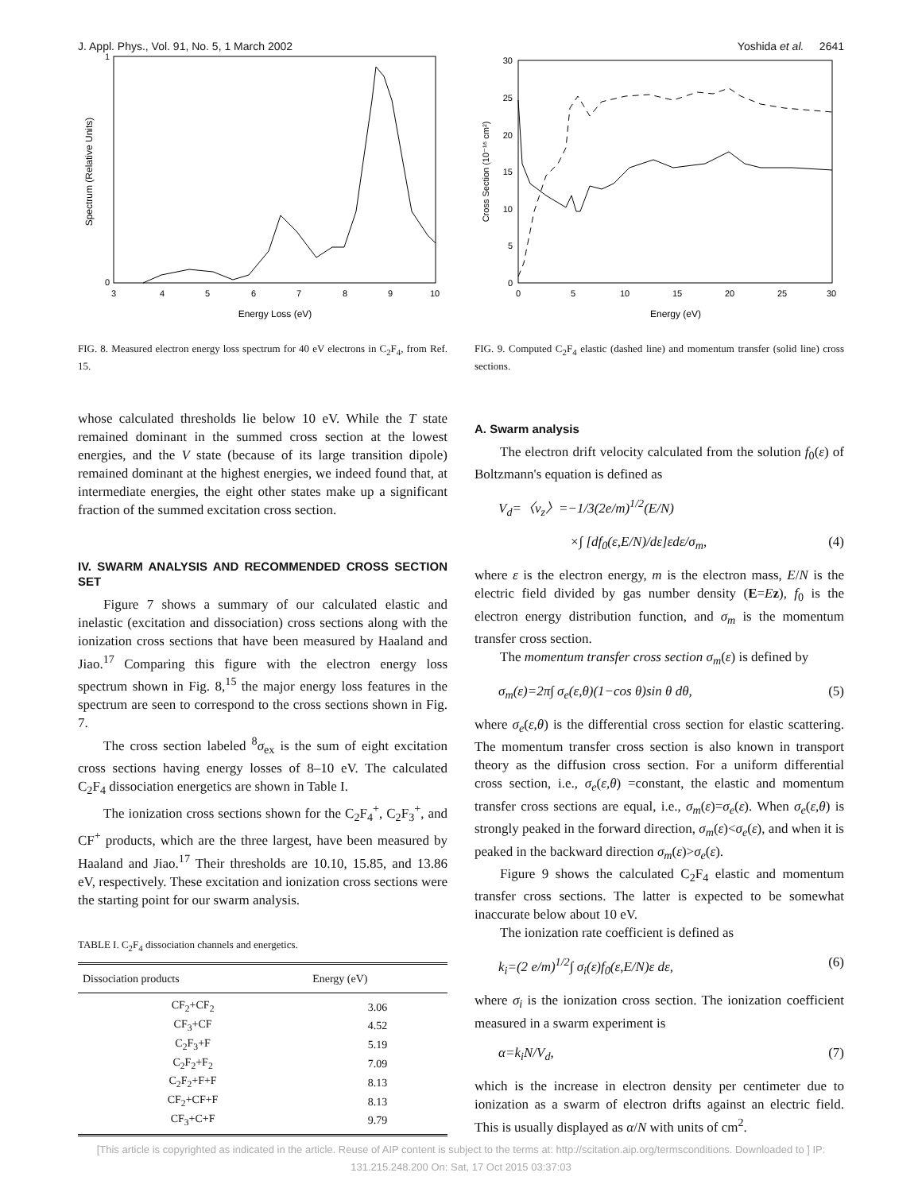J. Appl. Phys., Vol. 91, No. 5, 1 March 2002 Yoshida et al. 2641
1
0
3
4
5
6
7
8
9
10
Energy Loss (eV)
Spectrum (Relative Units)
FIG. 8. Measured electron energy loss spectrum for 40 eV electrons in C<sub>2</sub>F<sub>4</sub>, from Ref. 15.
whose calculated thresholds lie below 10 eV. While the T state remained dominant in the summed cross section at the lowest energies, and the V state (because of its large transition dipole) remained dominant at the highest energies, we indeed found that, at intermediate energies, the eight other states make up a significant fraction of the summed excitation cross section.
IV. SWARM ANALYSIS AND RECOMMENDED CROSS SECTION SET
Figure 7 shows a summary of our calculated elastic and inelastic (excitation and dissociation) cross sections along with the ionization cross sections that have been measured by Haaland and Jiao.<sup>17</sup> Comparing this figure with the electron energy loss spectrum shown in Fig. 8,<sup>15</sup> the major energy loss features in the spectrum are seen to correspond to the cross sections shown in Fig. 7.
The cross section labeled <sup>8</sup>σ<sub>ex</sub> is the sum of eight excitation cross sections having energy losses of 8–10 eV. The calculated C<sub>2</sub>F<sub>4</sub> dissociation energetics are shown in Table I.
The ionization cross sections shown for the C<sub>2</sub>F<sub>4</sub><sup>+</sup>, C<sub>2</sub>F<sub>3</sub><sup>+</sup>, and CF<sup>+</sup> products, which are the three largest, have been measured by Haaland and Jiao.<sup>17</sup> Their thresholds are 10.10, 15.85, and 13.86 eV, respectively. These excitation and ionization cross sections were the starting point for our swarm analysis.
TABLE I. C<sub>2</sub>F<sub>4</sub> dissociation channels and energetics.
| Dissociation products | Energy (eV) |
| --- | --- |
| CF<sub>2</sub>+CF<sub>2</sub> | 3.06 |
| CF<sub>3</sub>+CF | 4.52 |
| C<sub>2</sub>F<sub>3</sub>+F | 5.19 |
| C<sub>2</sub>F<sub>2</sub>+F<sub>2</sub> | 7.09 |
| C<sub>2</sub>F<sub>2</sub>+F+F | 8.13 |
| CF<sub>2</sub>+CF+F | 8.13 |
| CF<sub>3</sub>+C+F | 9.79 |
30
25
20
15
10
5
0
0
5
10
15
20
25
30
Energy (eV)
Cross Section (10⁻¹⁶ cm²)
FIG. 9. Computed C<sub>2</sub>F<sub>4</sub> elastic (dashed line) and momentum transfer (solid line) cross sections.
A. Swarm analysis
The electron drift velocity calculated from the solution f<sub>0</sub>(ε) of Boltzmann's equation is defined as
V<sub>d</sub>=〈v<sub>z</sub>〉=−1/3(2e/m)<sup>1/2</sup>(E/N)
×∫ [df<sub>0</sub>(ε,E/N)/dε]εdε/σ<sub>m</sub>, (4)
where ε is the electron energy, m is the electron mass, E/N is the electric field divided by gas number density (E=Ez), f<sub>0</sub> is the electron energy distribution function, and σ<sub>m</sub> is the momentum transfer cross section.
The momentum transfer cross section σ<sub>m</sub>(ε) is defined by
σ<sub>m</sub>(ε)=2π∫ σ<sub>e</sub>(ε,θ)(1−cos θ)sin θ dθ, (5)
where σ<sub>e</sub>(ε,θ) is the differential cross section for elastic scattering. The momentum transfer cross section is also known in transport theory as the diffusion cross section. For a uniform differential cross section, i.e., σ<sub>e</sub>(ε,θ) =constant, the elastic and momentum transfer cross sections are equal, i.e., σ<sub>m</sub>(ε)=σ<sub>e</sub>(ε). When σ<sub>e</sub>(ε,θ) is strongly peaked in the forward direction, σ<sub>m</sub>(ε)<σ<sub>e</sub>(ε), and when it is peaked in the backward direction σ<sub>m</sub>(ε)>σ<sub>e</sub>(ε).
Figure 9 shows the calculated C<sub>2</sub>F<sub>4</sub> elastic and momentum transfer cross sections. The latter is expected to be somewhat inaccurate below about 10 eV.
The ionization rate coefficient is defined as
k<sub>i</sub>=(2 e/m)<sup>1/2</sup>∫ σ<sub>i</sub>(ε)f<sub>0</sub>(ε,E/N)ε dε, (6)
where σ<sub>i</sub> is the ionization cross section. The ionization coefficient measured in a swarm experiment is
α=k<sub>i</sub>N/V<sub>d</sub>, (7)
which is the increase in electron density per centimeter due to ionization as a swarm of electron drifts against an electric field. This is usually displayed as α/N with units of cm<sup>2</sup>.
[This article is copyrighted as indicated in the article. Reuse of AIP content is subject to the terms at: http://scitation.aip.org/termsconditions. Downloaded to ] IP:
131.215.248.200 On: Sat, 17 Oct 2015 03:37:03